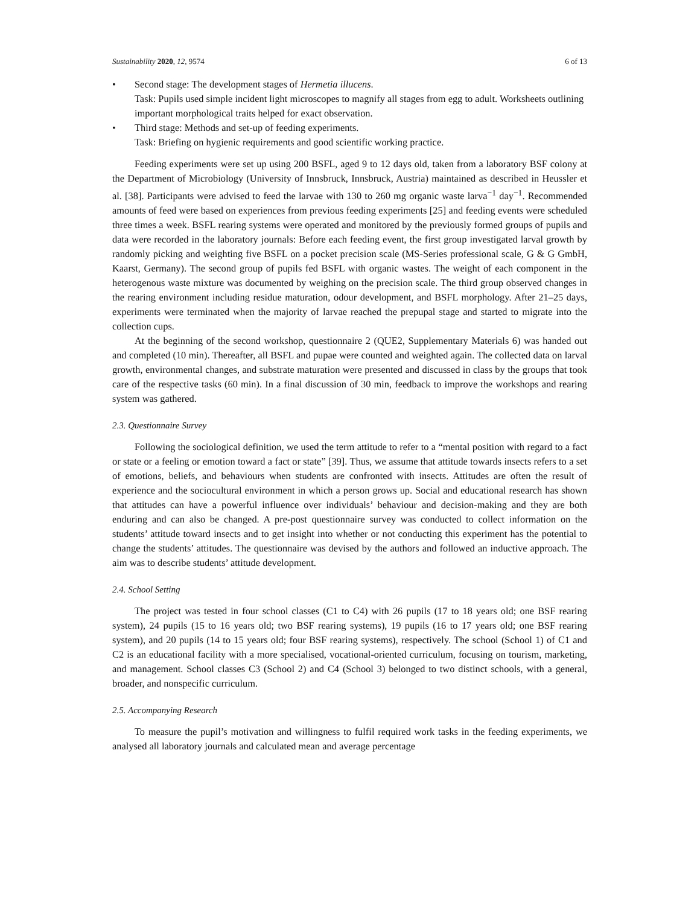Sustainability 2020, 12, 9574 6 of 13
• Second stage: The development stages of Hermetia illucens.
Task: Pupils used simple incident light microscopes to magnify all stages from egg to adult. Worksheets outlining important morphological traits helped for exact observation.
• Third stage: Methods and set-up of feeding experiments.
Task: Briefing on hygienic requirements and good scientific working practice.
Feeding experiments were set up using 200 BSFL, aged 9 to 12 days old, taken from a laboratory BSF colony at the Department of Microbiology (University of Innsbruck, Innsbruck, Austria) maintained as described in Heussler et al. [38]. Participants were advised to feed the larvae with 130 to 260 mg organic waste larva<sup>−1</sup> day<sup>−1</sup>. Recommended amounts of feed were based on experiences from previous feeding experiments [25] and feeding events were scheduled three times a week. BSFL rearing systems were operated and monitored by the previously formed groups of pupils and data were recorded in the laboratory journals: Before each feeding event, the first group investigated larval growth by randomly picking and weighting five BSFL on a pocket precision scale (MS-Series professional scale, G & G GmbH, Kaarst, Germany). The second group of pupils fed BSFL with organic wastes. The weight of each component in the heterogenous waste mixture was documented by weighing on the precision scale. The third group observed changes in the rearing environment including residue maturation, odour development, and BSFL morphology. After 21–25 days, experiments were terminated when the majority of larvae reached the prepupal stage and started to migrate into the collection cups.
At the beginning of the second workshop, questionnaire 2 (QUE2, Supplementary Materials 6) was handed out and completed (10 min). Thereafter, all BSFL and pupae were counted and weighted again. The collected data on larval growth, environmental changes, and substrate maturation were presented and discussed in class by the groups that took care of the respective tasks (60 min). In a final discussion of 30 min, feedback to improve the workshops and rearing system was gathered.
2.3. Questionnaire Survey
Following the sociological definition, we used the term attitude to refer to a “mental position with regard to a fact or state or a feeling or emotion toward a fact or state” [39]. Thus, we assume that attitude towards insects refers to a set of emotions, beliefs, and behaviours when students are confronted with insects. Attitudes are often the result of experience and the sociocultural environment in which a person grows up. Social and educational research has shown that attitudes can have a powerful influence over individuals’ behaviour and decision-making and they are both enduring and can also be changed. A pre-post questionnaire survey was conducted to collect information on the students’ attitude toward insects and to get insight into whether or not conducting this experiment has the potential to change the students’ attitudes. The questionnaire was devised by the authors and followed an inductive approach. The aim was to describe students’ attitude development.
2.4. School Setting
The project was tested in four school classes (C1 to C4) with 26 pupils (17 to 18 years old; one BSF rearing system), 24 pupils (15 to 16 years old; two BSF rearing systems), 19 pupils (16 to 17 years old; one BSF rearing system), and 20 pupils (14 to 15 years old; four BSF rearing systems), respectively. The school (School 1) of C1 and C2 is an educational facility with a more specialised, vocational-oriented curriculum, focusing on tourism, marketing, and management. School classes C3 (School 2) and C4 (School 3) belonged to two distinct schools, with a general, broader, and nonspecific curriculum.
2.5. Accompanying Research
To measure the pupil’s motivation and willingness to fulfil required work tasks in the feeding experiments, we analysed all laboratory journals and calculated mean and average percentage